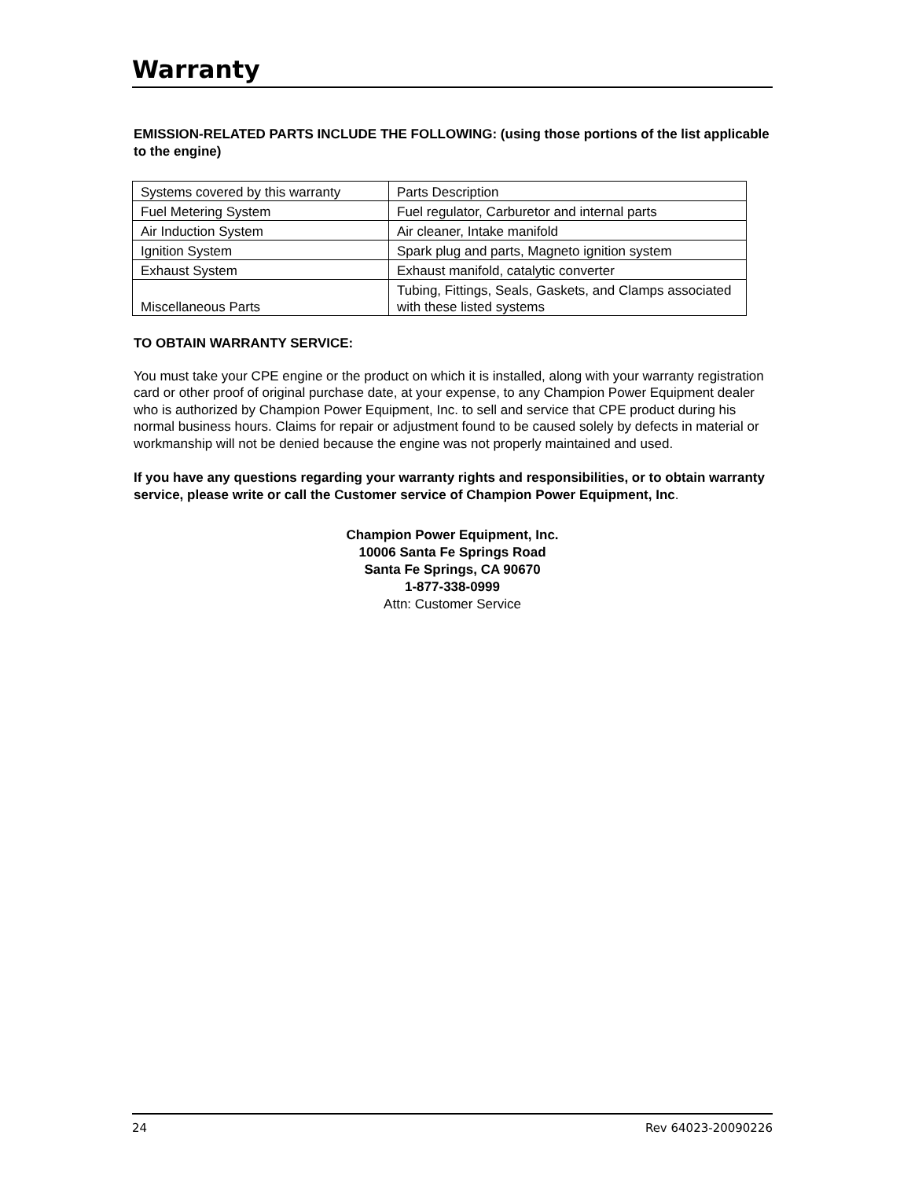Warranty
EMISSION-RELATED PARTS INCLUDE THE FOLLOWING: (using those portions of the list applicable to the engine)
| Systems covered by this warranty | Parts Description |
| Fuel Metering System | Fuel regulator, Carburetor and internal parts |
| Air Induction System | Air cleaner, Intake manifold |
| Ignition System | Spark plug and parts, Magneto ignition system |
| Exhaust System | Exhaust manifold, catalytic converter |
| Miscellaneous Parts | Tubing, Fittings, Seals, Gaskets, and Clamps associated with these listed systems |
TO OBTAIN WARRANTY SERVICE:
You must take your CPE engine or the product on which it is installed, along with your warranty registration card or other proof of original purchase date, at your expense, to any Champion Power Equipment dealer who is authorized by Champion Power Equipment, Inc. to sell and service that CPE product during his normal business hours. Claims for repair or adjustment found to be caused solely by defects in material or workmanship will not be denied because the engine was not properly maintained and used.
If you have any questions regarding your warranty rights and responsibilities, or to obtain warranty service, please write or call the Customer service of Champion Power Equipment, Inc.
Champion Power Equipment, Inc.
10006 Santa Fe Springs Road
Santa Fe Springs, CA 90670
1-877-338-0999
Attn: Customer Service
24 Rev 64023-20090226